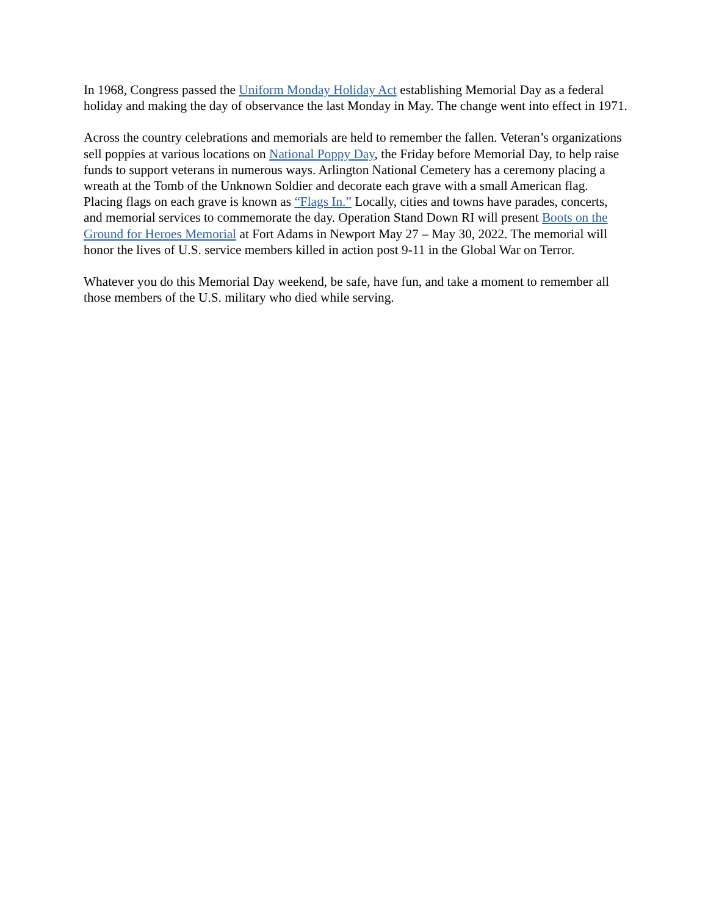In 1968, Congress passed the Uniform Monday Holiday Act establishing Memorial Day as a federal holiday and making the day of observance the last Monday in May. The change went into effect in 1971.
Across the country celebrations and memorials are held to remember the fallen. Veteran’s organizations sell poppies at various locations on National Poppy Day, the Friday before Memorial Day, to help raise funds to support veterans in numerous ways. Arlington National Cemetery has a ceremony placing a wreath at the Tomb of the Unknown Soldier and decorate each grave with a small American flag. Placing flags on each grave is known as “Flags In.” Locally, cities and towns have parades, concerts, and memorial services to commemorate the day. Operation Stand Down RI will present Boots on the Ground for Heroes Memorial at Fort Adams in Newport May 27 – May 30, 2022. The memorial will honor the lives of U.S. service members killed in action post 9-11 in the Global War on Terror.
Whatever you do this Memorial Day weekend, be safe, have fun, and take a moment to remember all those members of the U.S. military who died while serving.